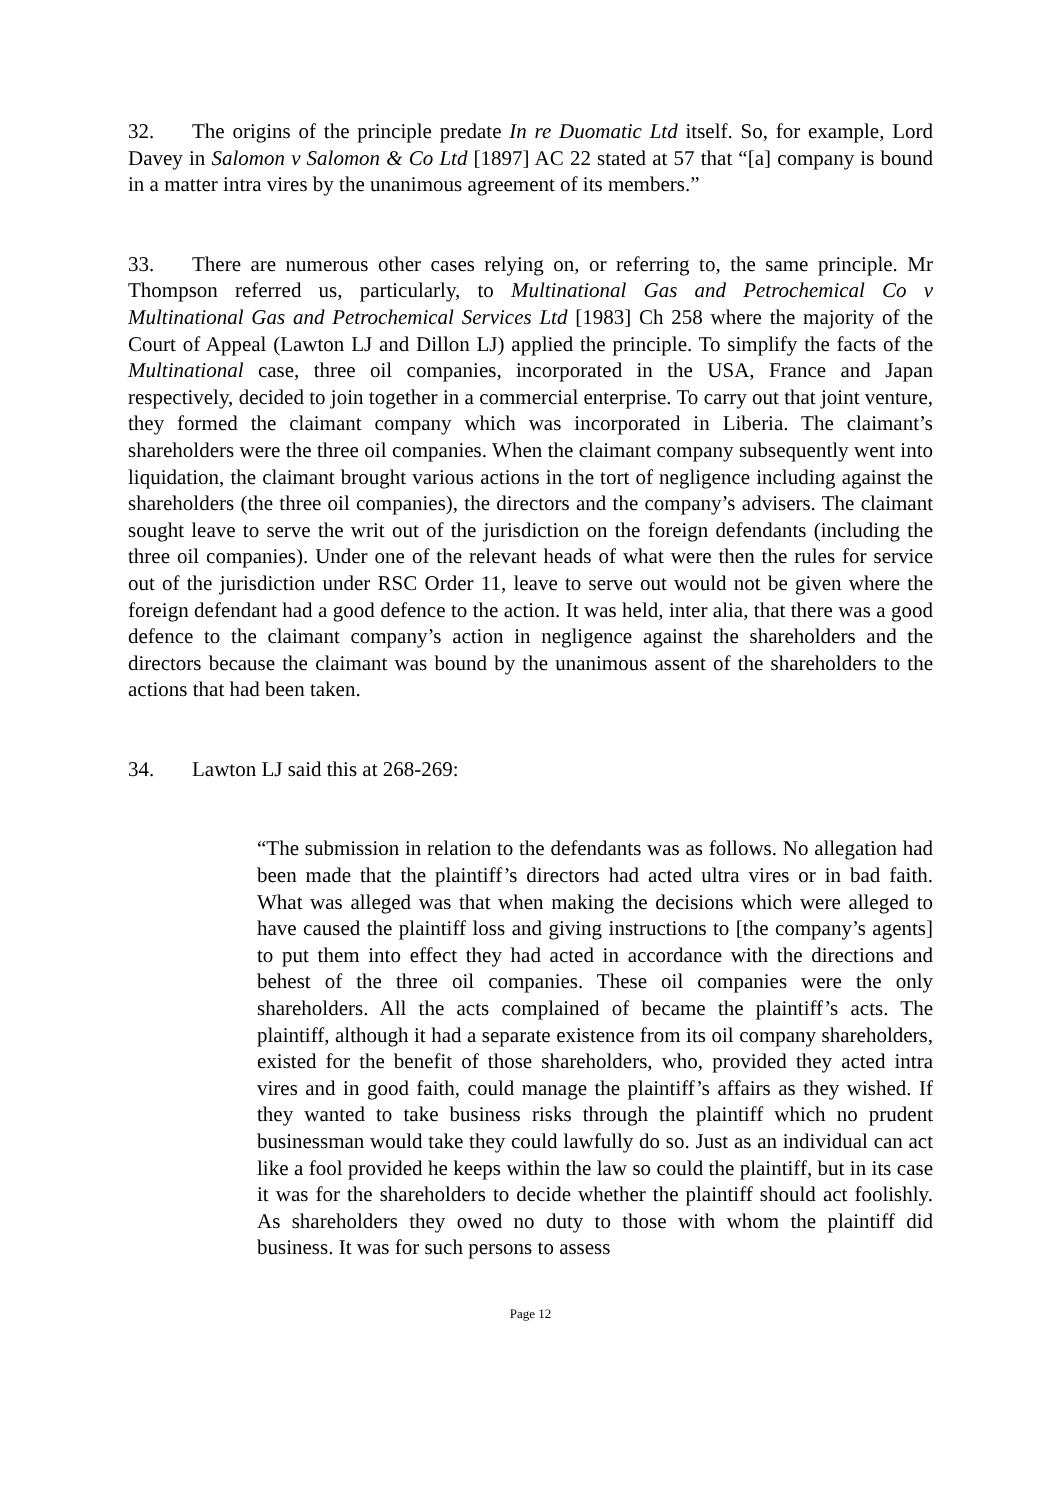32. The origins of the principle predate In re Duomatic Ltd itself. So, for example, Lord Davey in Salomon v Salomon & Co Ltd [1897] AC 22 stated at 57 that “[a] company is bound in a matter intra vires by the unanimous agreement of its members.”
33. There are numerous other cases relying on, or referring to, the same principle. Mr Thompson referred us, particularly, to Multinational Gas and Petrochemical Co v Multinational Gas and Petrochemical Services Ltd [1983] Ch 258 where the majority of the Court of Appeal (Lawton LJ and Dillon LJ) applied the principle. To simplify the facts of the Multinational case, three oil companies, incorporated in the USA, France and Japan respectively, decided to join together in a commercial enterprise. To carry out that joint venture, they formed the claimant company which was incorporated in Liberia. The claimant’s shareholders were the three oil companies. When the claimant company subsequently went into liquidation, the claimant brought various actions in the tort of negligence including against the shareholders (the three oil companies), the directors and the company’s advisers. The claimant sought leave to serve the writ out of the jurisdiction on the foreign defendants (including the three oil companies). Under one of the relevant heads of what were then the rules for service out of the jurisdiction under RSC Order 11, leave to serve out would not be given where the foreign defendant had a good defence to the action. It was held, inter alia, that there was a good defence to the claimant company’s action in negligence against the shareholders and the directors because the claimant was bound by the unanimous assent of the shareholders to the actions that had been taken.
34. Lawton LJ said this at 268-269:
“The submission in relation to the defendants was as follows. No allegation had been made that the plaintiff’s directors had acted ultra vires or in bad faith. What was alleged was that when making the decisions which were alleged to have caused the plaintiff loss and giving instructions to [the company’s agents] to put them into effect they had acted in accordance with the directions and behest of the three oil companies. These oil companies were the only shareholders. All the acts complained of became the plaintiff’s acts. The plaintiff, although it had a separate existence from its oil company shareholders, existed for the benefit of those shareholders, who, provided they acted intra vires and in good faith, could manage the plaintiff’s affairs as they wished. If they wanted to take business risks through the plaintiff which no prudent businessman would take they could lawfully do so. Just as an individual can act like a fool provided he keeps within the law so could the plaintiff, but in its case it was for the shareholders to decide whether the plaintiff should act foolishly. As shareholders they owed no duty to those with whom the plaintiff did business. It was for such persons to assess
Page 12